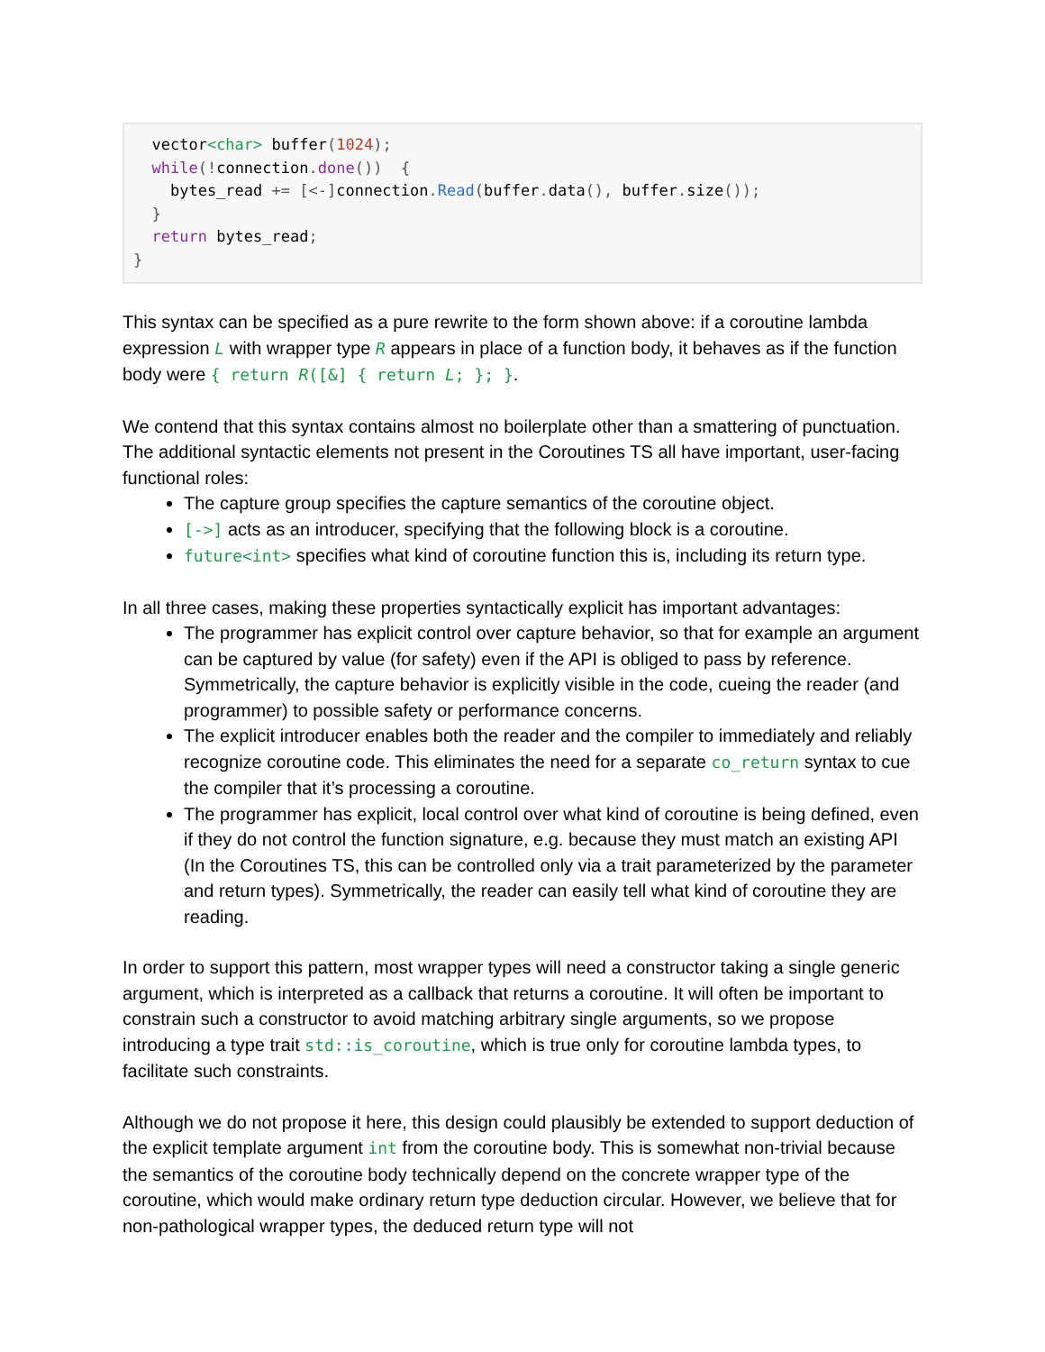vector<char> buffer(1024);
  while(!connection. done())  {
    bytes_read += [<-] connection. Read(buffer. data(), buffer. size());
  }
  return bytes_read;
}
This syntax can be specified as a pure rewrite to the form shown above: if a coroutine lambda expression L with wrapper type R appears in place of a function body, it behaves as if the function body were { return R([&] { return L; }; }.
We contend that this syntax contains almost no boilerplate other than a smattering of punctuation. The additional syntactic elements not present in the Coroutines TS all have important, user-facing functional roles:
The capture group specifies the capture semantics of the coroutine object.
[->] acts as an introducer, specifying that the following block is a coroutine.
future<int> specifies what kind of coroutine function this is, including its return type.
In all three cases, making these properties syntactically explicit has important advantages:
The programmer has explicit control over capture behavior, so that for example an argument can be captured by value (for safety) even if the API is obliged to pass by reference. Symmetrically, the capture behavior is explicitly visible in the code, cueing the reader (and programmer) to possible safety or performance concerns.
The explicit introducer enables both the reader and the compiler to immediately and reliably recognize coroutine code. This eliminates the need for a separate co_return syntax to cue the compiler that it’s processing a coroutine.
The programmer has explicit, local control over what kind of coroutine is being defined, even if they do not control the function signature, e.g. because they must match an existing API (In the Coroutines TS, this can be controlled only via a trait parameterized by the parameter and return types). Symmetrically, the reader can easily tell what kind of coroutine they are reading.
In order to support this pattern, most wrapper types will need a constructor taking a single generic argument, which is interpreted as a callback that returns a coroutine. It will often be important to constrain such a constructor to avoid matching arbitrary single arguments, so we propose introducing a type trait std::is_coroutine, which is true only for coroutine lambda types, to facilitate such constraints.
Although we do not propose it here, this design could plausibly be extended to support deduction of the explicit template argument int from the coroutine body. This is somewhat non-trivial because the semantics of the coroutine body technically depend on the concrete wrapper type of the coroutine, which would make ordinary return type deduction circular. However, we believe that for non-pathological wrapper types, the deduced return type will not